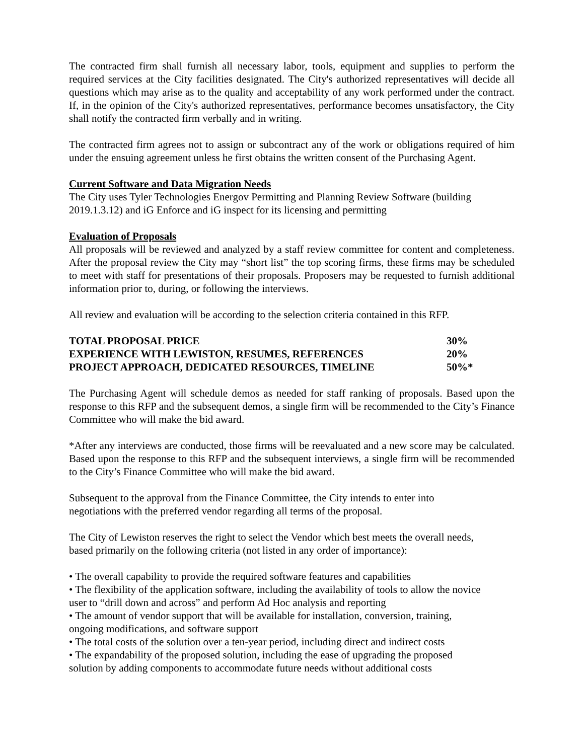The contracted firm shall furnish all necessary labor, tools, equipment and supplies to perform the required services at the City facilities designated. The City's authorized representatives will decide all questions which may arise as to the quality and acceptability of any work performed under the contract. If, in the opinion of the City's authorized representatives, performance becomes unsatisfactory, the City shall notify the contracted firm verbally and in writing.
The contracted firm agrees not to assign or subcontract any of the work or obligations required of him under the ensuing agreement unless he first obtains the written consent of the Purchasing Agent.
Current Software and Data Migration Needs
The City uses Tyler Technologies Energov Permitting and Planning Review Software (building 2019.1.3.12) and iG Enforce and iG inspect for its licensing and permitting
Evaluation of Proposals
All proposals will be reviewed and analyzed by a staff review committee for content and completeness. After the proposal review the City may “short list” the top scoring firms, these firms may be scheduled to meet with staff for presentations of their proposals. Proposers may be requested to furnish additional information prior to, during, or following the interviews.
All review and evaluation will be according to the selection criteria contained in this RFP.
| TOTAL PROPOSAL PRICE | 30% |
| EXPERIENCE WITH LEWISTON, RESUMES, REFERENCES | 20% |
| PROJECT APPROACH, DEDICATED RESOURCES, TIMELINE | 50%* |
The Purchasing Agent will schedule demos as needed for staff ranking of proposals. Based upon the response to this RFP and the subsequent demos, a single firm will be recommended to the City’s Finance Committee who will make the bid award.
*After any interviews are conducted, those firms will be reevaluated and a new score may be calculated. Based upon the response to this RFP and the subsequent interviews, a single firm will be recommended to the City’s Finance Committee who will make the bid award.
Subsequent to the approval from the Finance Committee, the City intends to enter into
negotiations with the preferred vendor regarding all terms of the proposal.
The City of Lewiston reserves the right to select the Vendor which best meets the overall needs,
based primarily on the following criteria (not listed in any order of importance):
• The overall capability to provide the required software features and capabilities
• The flexibility of the application software, including the availability of tools to allow the novice
user to “drill down and across” and perform Ad Hoc analysis and reporting
• The amount of vendor support that will be available for installation, conversion, training,
ongoing modifications, and software support
• The total costs of the solution over a ten-year period, including direct and indirect costs
• The expandability of the proposed solution, including the ease of upgrading the proposed
solution by adding components to accommodate future needs without additional costs